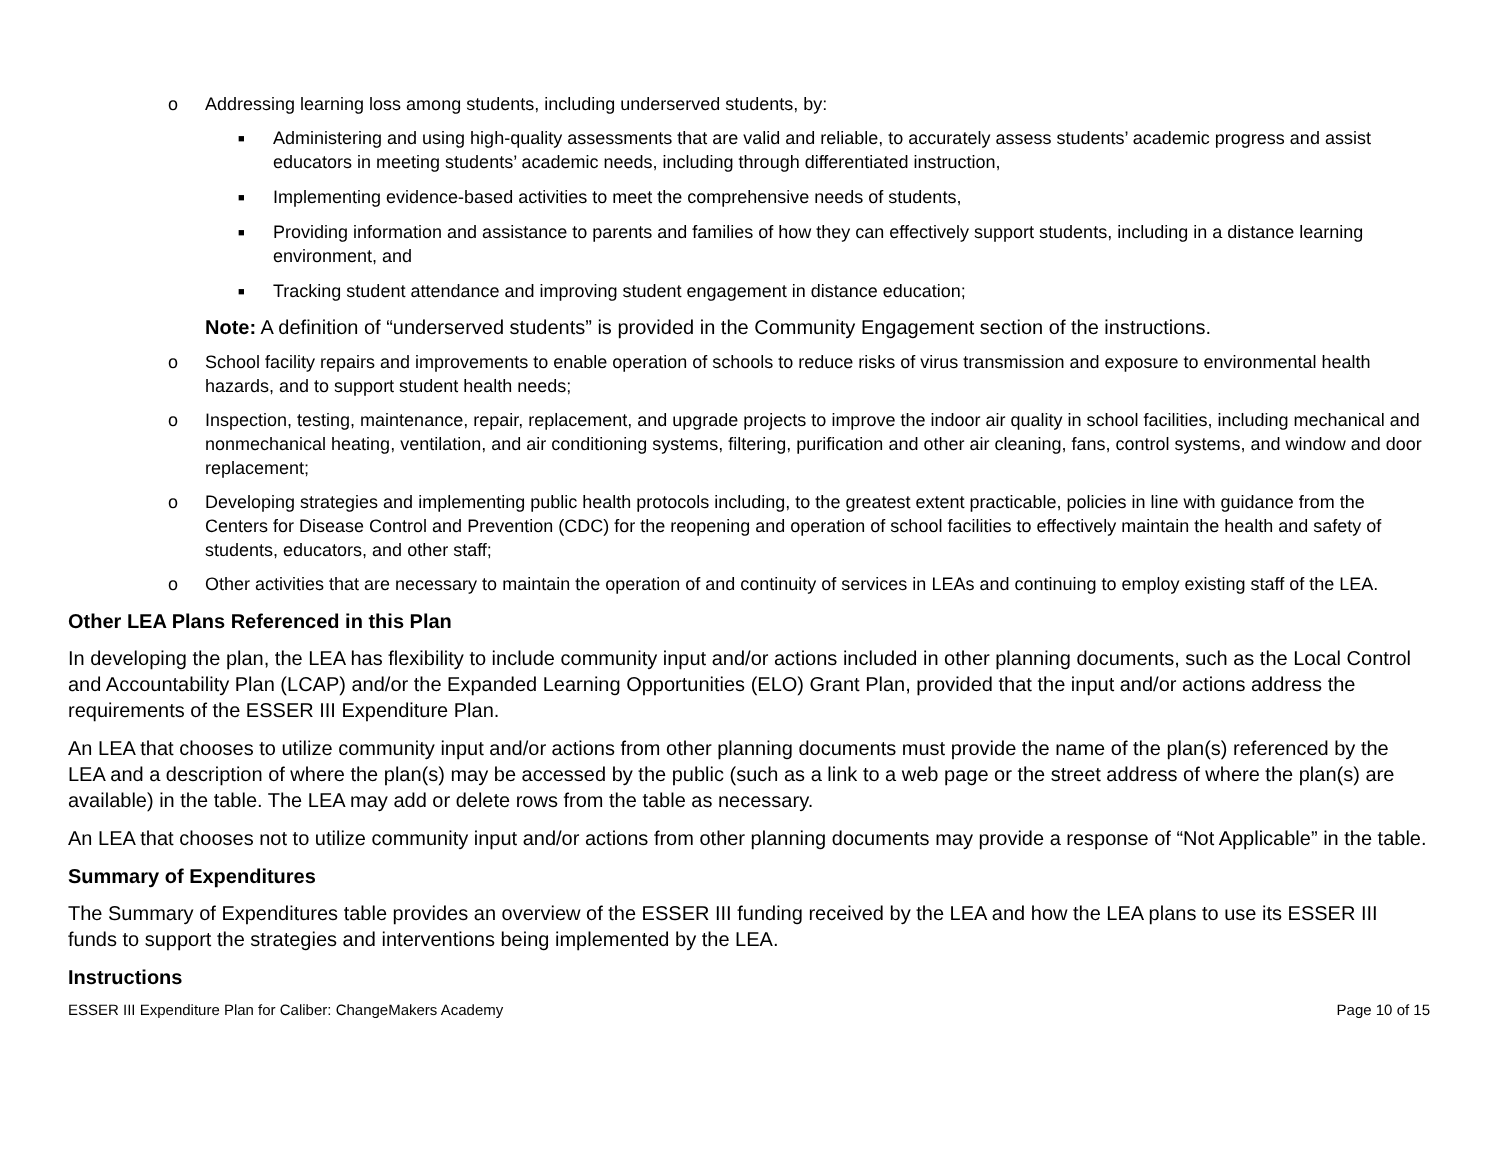o Addressing learning loss among students, including underserved students, by:
■ Administering and using high-quality assessments that are valid and reliable, to accurately assess students’ academic progress and assist educators in meeting students’ academic needs, including through differentiated instruction,
■ Implementing evidence-based activities to meet the comprehensive needs of students,
■ Providing information and assistance to parents and families of how they can effectively support students, including in a distance learning environment, and
■ Tracking student attendance and improving student engagement in distance education;
Note: A definition of “underserved students” is provided in the Community Engagement section of the instructions.
o School facility repairs and improvements to enable operation of schools to reduce risks of virus transmission and exposure to environmental health hazards, and to support student health needs;
o Inspection, testing, maintenance, repair, replacement, and upgrade projects to improve the indoor air quality in school facilities, including mechanical and nonmechanical heating, ventilation, and air conditioning systems, filtering, purification and other air cleaning, fans, control systems, and window and door replacement;
o Developing strategies and implementing public health protocols including, to the greatest extent practicable, policies in line with guidance from the Centers for Disease Control and Prevention (CDC) for the reopening and operation of school facilities to effectively maintain the health and safety of students, educators, and other staff;
o Other activities that are necessary to maintain the operation of and continuity of services in LEAs and continuing to employ existing staff of the LEA.
Other LEA Plans Referenced in this Plan
In developing the plan, the LEA has flexibility to include community input and/or actions included in other planning documents, such as the Local Control and Accountability Plan (LCAP) and/or the Expanded Learning Opportunities (ELO) Grant Plan, provided that the input and/or actions address the requirements of the ESSER III Expenditure Plan.
An LEA that chooses to utilize community input and/or actions from other planning documents must provide the name of the plan(s) referenced by the LEA and a description of where the plan(s) may be accessed by the public (such as a link to a web page or the street address of where the plan(s) are available) in the table. The LEA may add or delete rows from the table as necessary.
An LEA that chooses not to utilize community input and/or actions from other planning documents may provide a response of “Not Applicable” in the table.
Summary of Expenditures
The Summary of Expenditures table provides an overview of the ESSER III funding received by the LEA and how the LEA plans to use its ESSER III funds to support the strategies and interventions being implemented by the LEA.
Instructions
ESSER III Expenditure Plan for Caliber: ChangeMakers Academy Page 10 of 15